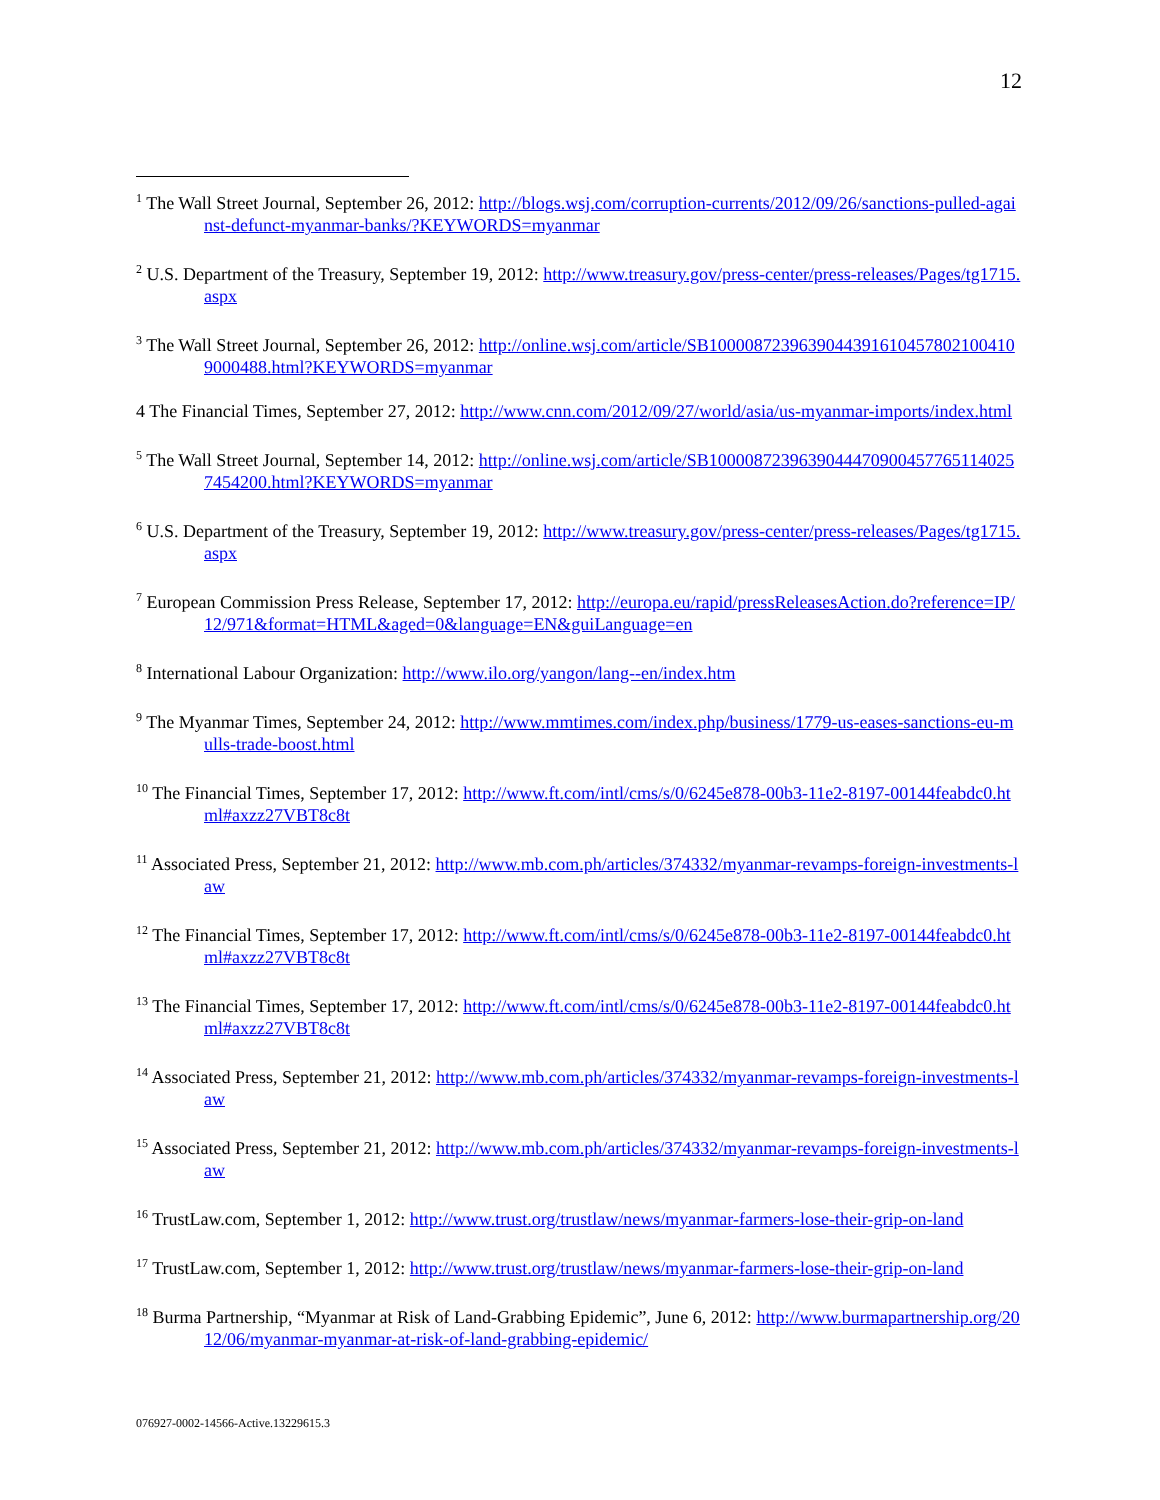12
<sup>1</sup> The Wall Street Journal, September 26, 2012: http://blogs.wsj.com/corruption-currents/2012/09/26/sanctions-pulled-against-defunct-myanmar-banks/?KEYWORDS=myanmar
<sup>2</sup> U.S. Department of the Treasury, September 19, 2012: http://www.treasury.gov/press-center/press-releases/Pages/tg1715.aspx
<sup>3</sup> The Wall Street Journal, September 26, 2012: http://online.wsj.com/article/SB10000872396390443916104578021004109000488.html?KEYWORDS=myanmar
4 The Financial Times, September 27, 2012: http://www.cnn.com/2012/09/27/world/asia/us-myanmar-imports/index.html
<sup>5</sup> The Wall Street Journal, September 14, 2012: http://online.wsj.com/article/SB10000872396390444709004577651140257454200.html?KEYWORDS=myanmar
<sup>6</sup> U.S. Department of the Treasury, September 19, 2012: http://www.treasury.gov/press-center/press-releases/Pages/tg1715.aspx
<sup>7</sup> European Commission Press Release, September 17, 2012: http://europa.eu/rapid/pressReleasesAction.do?reference=IP/12/971&format=HTML&aged=0&language=EN&guiLanguage=en
<sup>8</sup> International Labour Organization: http://www.ilo.org/yangon/lang--en/index.htm
<sup>9</sup> The Myanmar Times, September 24, 2012: http://www.mmtimes.com/index.php/business/1779-us-eases-sanctions-eu-mulls-trade-boost.html
<sup>10</sup> The Financial Times, September 17, 2012: http://www.ft.com/intl/cms/s/0/6245e878-00b3-11e2-8197-00144feabdc0.html#axzz27VBT8c8t
<sup>11</sup> Associated Press, September 21, 2012: http://www.mb.com.ph/articles/374332/myanmar-revamps-foreign-investments-law
<sup>12</sup> The Financial Times, September 17, 2012: http://www.ft.com/intl/cms/s/0/6245e878-00b3-11e2-8197-00144feabdc0.html#axzz27VBT8c8t
<sup>13</sup> The Financial Times, September 17, 2012: http://www.ft.com/intl/cms/s/0/6245e878-00b3-11e2-8197-00144feabdc0.html#axzz27VBT8c8t
<sup>14</sup> Associated Press, September 21, 2012: http://www.mb.com.ph/articles/374332/myanmar-revamps-foreign-investments-law
<sup>15</sup> Associated Press, September 21, 2012: http://www.mb.com.ph/articles/374332/myanmar-revamps-foreign-investments-law
<sup>16</sup> TrustLaw.com, September 1, 2012: http://www.trust.org/trustlaw/news/myanmar-farmers-lose-their-grip-on-land
<sup>17</sup> TrustLaw.com, September 1, 2012: http://www.trust.org/trustlaw/news/myanmar-farmers-lose-their-grip-on-land
<sup>18</sup> Burma Partnership, “Myanmar at Risk of Land-Grabbing Epidemic”, June 6, 2012: http://www.burmapartnership.org/2012/06/myanmar-myanmar-at-risk-of-land-grabbing-epidemic/
076927-0002-14566-Active.13229615.3